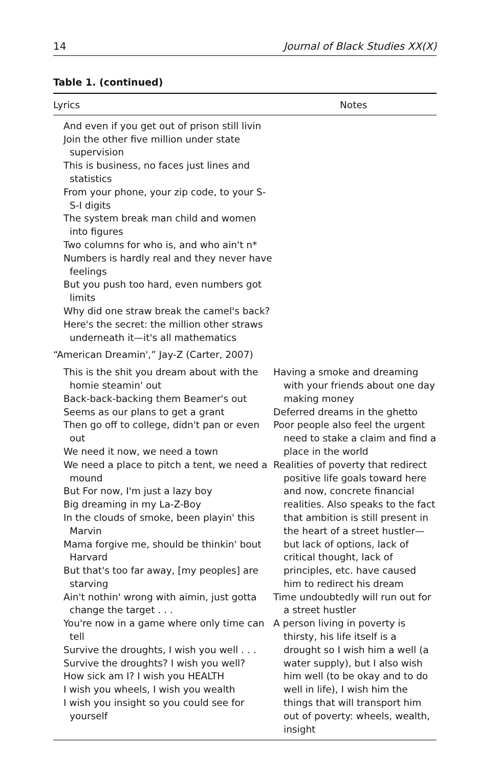14 Journal of Black Studies XX(X)
Table 1. (continued)
| Lyrics | Notes |
| --- | --- |
| And even if you get out of prison still livin Join the other five million under state supervision This is business, no faces just lines and statistics From your phone, your zip code, to your S-S-I digits The system break man child and women into figures Two columns for who is, and who ain't n* Numbers is hardly real and they never have feelings But you push too hard, even numbers got limits Why did one straw break the camel's back? Here's the secret: the million other straws underneath it—it's all mathematics | |
| “American Dreamin',” Jay-Z (Carter, 2007) | |
| This is the shit you dream about with the homie steamin' out Back-back-backing them Beamer's out Seems as our plans to get a grant Then go off to college, didn't pan or even out We need it now, we need a town We need a place to pitch a tent, we need a mound But For now, I'm just a lazy boy Big dreaming in my La-Z-Boy In the clouds of smoke, been playin' this Marvin Mama forgive me, should be thinkin' bout Harvard But that's too far away, [my peoples] are starving Ain't nothin' wrong with aimin, just gotta change the target . . . You're now in a game where only time can tell Survive the droughts, I wish you well . . . Survive the droughts? I wish you well? How sick am I? I wish you HEALTH I wish you wheels, I wish you wealth I wish you insight so you could see for yourself | Having a smoke and dreaming with your friends about one day making money Deferred dreams in the ghetto Poor people also feel the urgent need to stake a claim and find a place in the world Realities of poverty that redirect positive life goals toward here and now, concrete financial realities. Also speaks to the fact that ambition is still present in the heart of a street hustler—but lack of options, lack of critical thought, lack of principles, etc. have caused him to redirect his dream Time undoubtedly will run out for a street hustler A person living in poverty is thirsty, his life itself is a drought so I wish him a well (a water supply), but I also wish him well (to be okay and to do well in life), I wish him the things that will transport him out of poverty: wheels, wealth, insight |